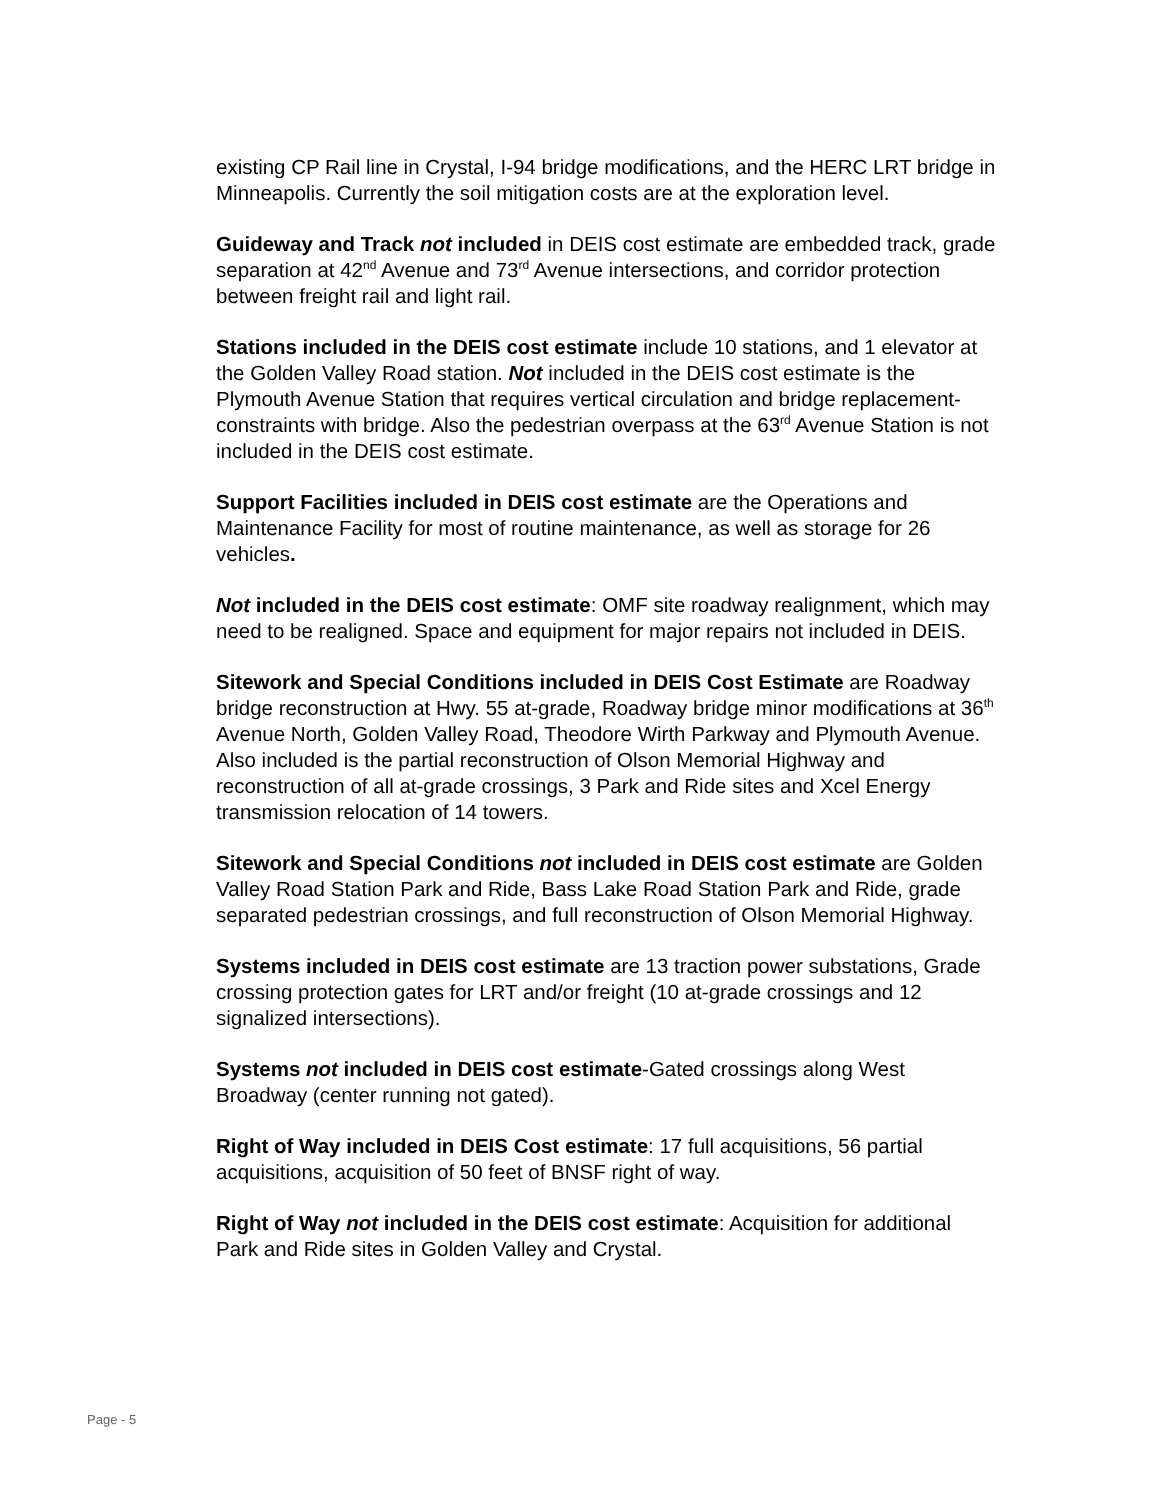existing CP Rail line in Crystal, I-94 bridge modifications, and the HERC LRT bridge in Minneapolis. Currently the soil mitigation costs are at the exploration level.
Guideway and Track not included in DEIS cost estimate are embedded track, grade separation at 42<sup>nd</sup> Avenue and 73<sup>rd</sup> Avenue intersections, and corridor protection between freight rail and light rail.
Stations included in the DEIS cost estimate include 10 stations, and 1 elevator at the Golden Valley Road station. Not included in the DEIS cost estimate is the Plymouth Avenue Station that requires vertical circulation and bridge replacement-constraints with bridge. Also the pedestrian overpass at the 63<sup>rd</sup> Avenue Station is not included in the DEIS cost estimate.
Support Facilities included in DEIS cost estimate are the Operations and Maintenance Facility for most of routine maintenance, as well as storage for 26 vehicles.
Not included in the DEIS cost estimate: OMF site roadway realignment, which may need to be realigned. Space and equipment for major repairs not included in DEIS.
Sitework and Special Conditions included in DEIS Cost Estimate are Roadway bridge reconstruction at Hwy. 55 at-grade, Roadway bridge minor modifications at 36<sup>th</sup> Avenue North, Golden Valley Road, Theodore Wirth Parkway and Plymouth Avenue. Also included is the partial reconstruction of Olson Memorial Highway and reconstruction of all at-grade crossings, 3 Park and Ride sites and Xcel Energy transmission relocation of 14 towers.
Sitework and Special Conditions not included in DEIS cost estimate are Golden Valley Road Station Park and Ride, Bass Lake Road Station Park and Ride, grade separated pedestrian crossings, and full reconstruction of Olson Memorial Highway.
Systems included in DEIS cost estimate are 13 traction power substations, Grade crossing protection gates for LRT and/or freight (10 at-grade crossings and 12 signalized intersections).
Systems not included in DEIS cost estimate-Gated crossings along West Broadway (center running not gated).
Right of Way included in DEIS Cost estimate: 17 full acquisitions, 56 partial acquisitions, acquisition of 50 feet of BNSF right of way.
Right of Way not included in the DEIS cost estimate: Acquisition for additional Park and Ride sites in Golden Valley and Crystal.
Page - 5